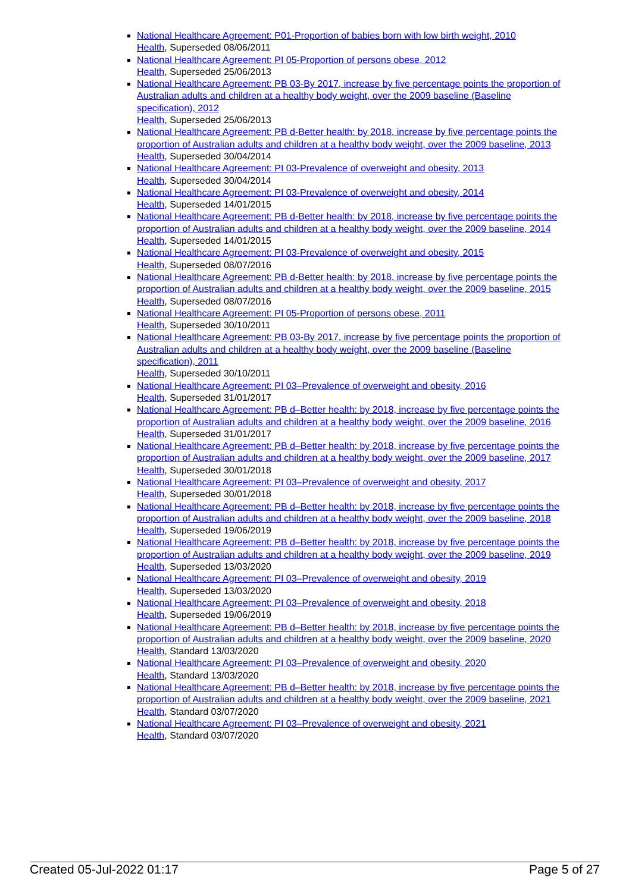National Healthcare Agreement: P01-Proportion of babies born with low birth weight, 2010
Health, Superseded 08/06/2011
National Healthcare Agreement: PI 05-Proportion of persons obese, 2012
Health, Superseded 25/06/2013
National Healthcare Agreement: PB 03-By 2017, increase by five percentage points the proportion of Australian adults and children at a healthy body weight, over the 2009 baseline (Baseline specification), 2012
Health, Superseded 25/06/2013
National Healthcare Agreement: PB d-Better health: by 2018, increase by five percentage points the proportion of Australian adults and children at a healthy body weight, over the 2009 baseline, 2013
Health, Superseded 30/04/2014
National Healthcare Agreement: PI 03-Prevalence of overweight and obesity, 2013
Health, Superseded 30/04/2014
National Healthcare Agreement: PI 03-Prevalence of overweight and obesity, 2014
Health, Superseded 14/01/2015
National Healthcare Agreement: PB d-Better health: by 2018, increase by five percentage points the proportion of Australian adults and children at a healthy body weight, over the 2009 baseline, 2014
Health, Superseded 14/01/2015
National Healthcare Agreement: PI 03-Prevalence of overweight and obesity, 2015
Health, Superseded 08/07/2016
National Healthcare Agreement: PB d-Better health: by 2018, increase by five percentage points the proportion of Australian adults and children at a healthy body weight, over the 2009 baseline, 2015
Health, Superseded 08/07/2016
National Healthcare Agreement: PI 05-Proportion of persons obese, 2011
Health, Superseded 30/10/2011
National Healthcare Agreement: PB 03-By 2017, increase by five percentage points the proportion of Australian adults and children at a healthy body weight, over the 2009 baseline (Baseline specification), 2011
Health, Superseded 30/10/2011
National Healthcare Agreement: PI 03–Prevalence of overweight and obesity, 2016
Health, Superseded 31/01/2017
National Healthcare Agreement: PB d–Better health: by 2018, increase by five percentage points the proportion of Australian adults and children at a healthy body weight, over the 2009 baseline, 2016
Health, Superseded 31/01/2017
National Healthcare Agreement: PB d–Better health: by 2018, increase by five percentage points the proportion of Australian adults and children at a healthy body weight, over the 2009 baseline, 2017
Health, Superseded 30/01/2018
National Healthcare Agreement: PI 03–Prevalence of overweight and obesity, 2017
Health, Superseded 30/01/2018
National Healthcare Agreement: PB d–Better health: by 2018, increase by five percentage points the proportion of Australian adults and children at a healthy body weight, over the 2009 baseline, 2018
Health, Superseded 19/06/2019
National Healthcare Agreement: PB d–Better health: by 2018, increase by five percentage points the proportion of Australian adults and children at a healthy body weight, over the 2009 baseline, 2019
Health, Superseded 13/03/2020
National Healthcare Agreement: PI 03–Prevalence of overweight and obesity, 2019
Health, Superseded 13/03/2020
National Healthcare Agreement: PI 03–Prevalence of overweight and obesity, 2018
Health, Superseded 19/06/2019
National Healthcare Agreement: PB d–Better health: by 2018, increase by five percentage points the proportion of Australian adults and children at a healthy body weight, over the 2009 baseline, 2020
Health, Standard 13/03/2020
National Healthcare Agreement: PI 03–Prevalence of overweight and obesity, 2020
Health, Standard 13/03/2020
National Healthcare Agreement: PB d–Better health: by 2018, increase by five percentage points the proportion of Australian adults and children at a healthy body weight, over the 2009 baseline, 2021
Health, Standard 03/07/2020
National Healthcare Agreement: PI 03–Prevalence of overweight and obesity, 2021
Health, Standard 03/07/2020
Created 05-Jul-2022 01:17 Page 5 of 27